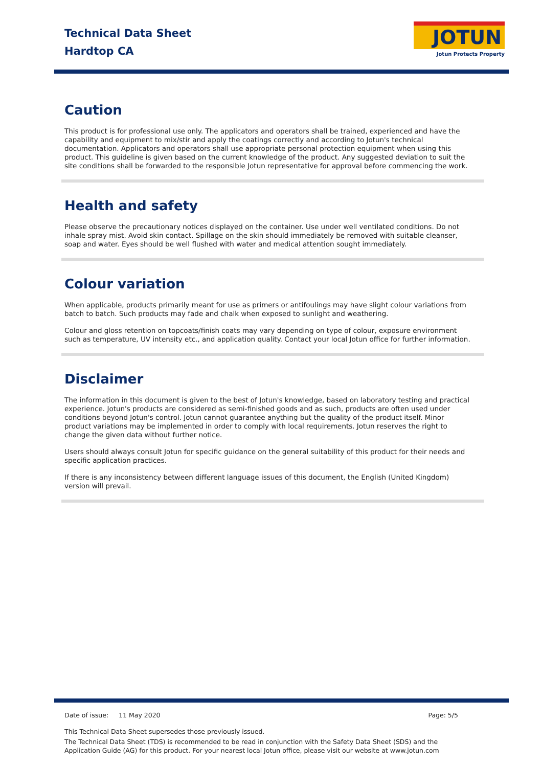Technical Data Sheet
Hardtop CA
JOTUN
Jotun Protects Property
Caution
This product is for professional use only. The applicators and operators shall be trained, experienced and have the capability and equipment to mix/stir and apply the coatings correctly and according to Jotun's technical documentation. Applicators and operators shall use appropriate personal protection equipment when using this product. This guideline is given based on the current knowledge of the product. Any suggested deviation to suit the site conditions shall be forwarded to the responsible Jotun representative for approval before commencing the work.
Health and safety
Please observe the precautionary notices displayed on the container. Use under well ventilated conditions. Do not inhale spray mist. Avoid skin contact. Spillage on the skin should immediately be removed with suitable cleanser, soap and water. Eyes should be well flushed with water and medical attention sought immediately.
Colour variation
When applicable, products primarily meant for use as primers or antifoulings may have slight colour variations from batch to batch. Such products may fade and chalk when exposed to sunlight and weathering.
Colour and gloss retention on topcoats/finish coats may vary depending on type of colour, exposure environment such as temperature, UV intensity etc., and application quality. Contact your local Jotun office for further information.
Disclaimer
The information in this document is given to the best of Jotun's knowledge, based on laboratory testing and practical experience. Jotun's products are considered as semi-finished goods and as such, products are often used under conditions beyond Jotun's control. Jotun cannot guarantee anything but the quality of the product itself. Minor product variations may be implemented in order to comply with local requirements. Jotun reserves the right to change the given data without further notice.
Users should always consult Jotun for specific guidance on the general suitability of this product for their needs and specific application practices.
If there is any inconsistency between different language issues of this document, the English (United Kingdom) version will prevail.
Date of issue: 11 May 2020 Page: 5/5
This Technical Data Sheet supersedes those previously issued.
The Technical Data Sheet (TDS) is recommended to be read in conjunction with the Safety Data Sheet (SDS) and the Application Guide (AG) for this product. For your nearest local Jotun office, please visit our website at www.jotun.com